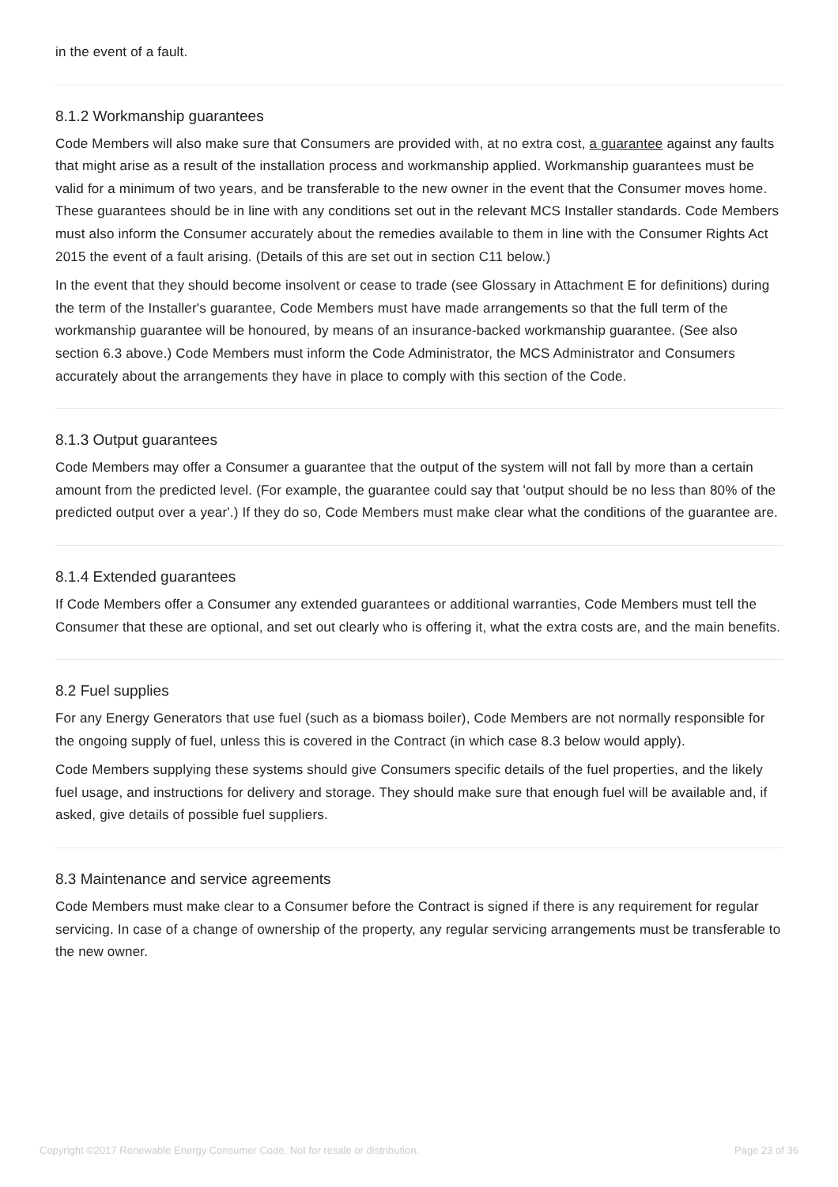in the event of a fault.
8.1.2 Workmanship guarantees
Code Members will also make sure that Consumers are provided with, at no extra cost, a guarantee against any faults that might arise as a result of the installation process and workmanship applied. Workmanship guarantees must be valid for a minimum of two years, and be transferable to the new owner in the event that the Consumer moves home. These guarantees should be in line with any conditions set out in the relevant MCS Installer standards. Code Members must also inform the Consumer accurately about the remedies available to them in line with the Consumer Rights Act 2015 the event of a fault arising. (Details of this are set out in section C11 below.)
In the event that they should become insolvent or cease to trade (see Glossary in Attachment E for definitions) during the term of the Installer's guarantee, Code Members must have made arrangements so that the full term of the workmanship guarantee will be honoured, by means of an insurance-backed workmanship guarantee. (See also section 6.3 above.) Code Members must inform the Code Administrator, the MCS Administrator and Consumers accurately about the arrangements they have in place to comply with this section of the Code.
8.1.3 Output guarantees
Code Members may offer a Consumer a guarantee that the output of the system will not fall by more than a certain amount from the predicted level. (For example, the guarantee could say that 'output should be no less than 80% of the predicted output over a year'.) If they do so, Code Members must make clear what the conditions of the guarantee are.
8.1.4 Extended guarantees
If Code Members offer a Consumer any extended guarantees or additional warranties, Code Members must tell the Consumer that these are optional, and set out clearly who is offering it, what the extra costs are, and the main benefits.
8.2 Fuel supplies
For any Energy Generators that use fuel (such as a biomass boiler), Code Members are not normally responsible for the ongoing supply of fuel, unless this is covered in the Contract (in which case 8.3 below would apply).
Code Members supplying these systems should give Consumers specific details of the fuel properties, and the likely fuel usage, and instructions for delivery and storage. They should make sure that enough fuel will be available and, if asked, give details of possible fuel suppliers.
8.3 Maintenance and service agreements
Code Members must make clear to a Consumer before the Contract is signed if there is any requirement for regular servicing. In case of a change of ownership of the property, any regular servicing arrangements must be transferable to the new owner.
Copyright ©2017 Renewable Energy Consumer Code. Not for resale or distribution. Page 23 of 36